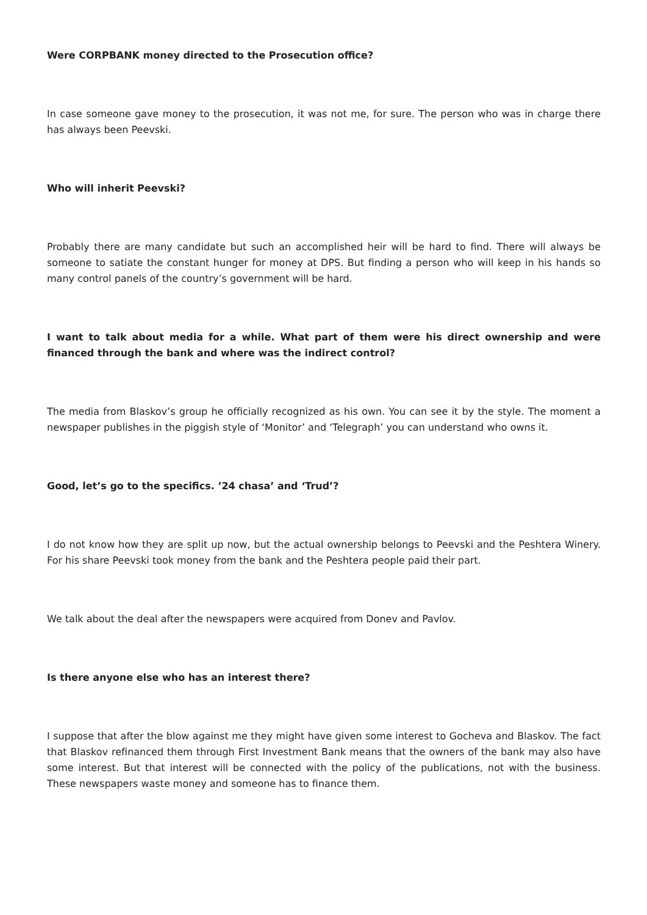Were CORPBANK money directed to the Prosecution office?
In case someone gave money to the prosecution, it was not me, for sure. The person who was in charge there has always been Peevski.
Who will inherit Peevski?
Probably there are many candidate but such an accomplished heir will be hard to find. There will always be someone to satiate the constant hunger for money at DPS. But finding a person who will keep in his hands so many control panels of the country’s government will be hard.
I want to talk about media for a while. What part of them were his direct ownership and were financed through the bank and where was the indirect control?
The media from Blaskov’s group he officially recognized as his own. You can see it by the style. The moment a newspaper publishes in the piggish style of ‘Monitor’ and ‘Telegraph’ you can understand who owns it.
Good, let’s go to the specifics. ’24 chasa’ and ‘Trud’?
I do not know how they are split up now, but the actual ownership belongs to Peevski and the Peshtera Winery. For his share Peevski took money from the bank and the Peshtera people paid their part.
We talk about the deal after the newspapers were acquired from Donev and Pavlov.
Is there anyone else who has an interest there?
I suppose that after the blow against me they might have given some interest to Gocheva and Blaskov. The fact that Blaskov refinanced them through First Investment Bank means that the owners of the bank may also have some interest. But that interest will be connected with the policy of the publications, not with the business. These newspapers waste money and someone has to finance them.